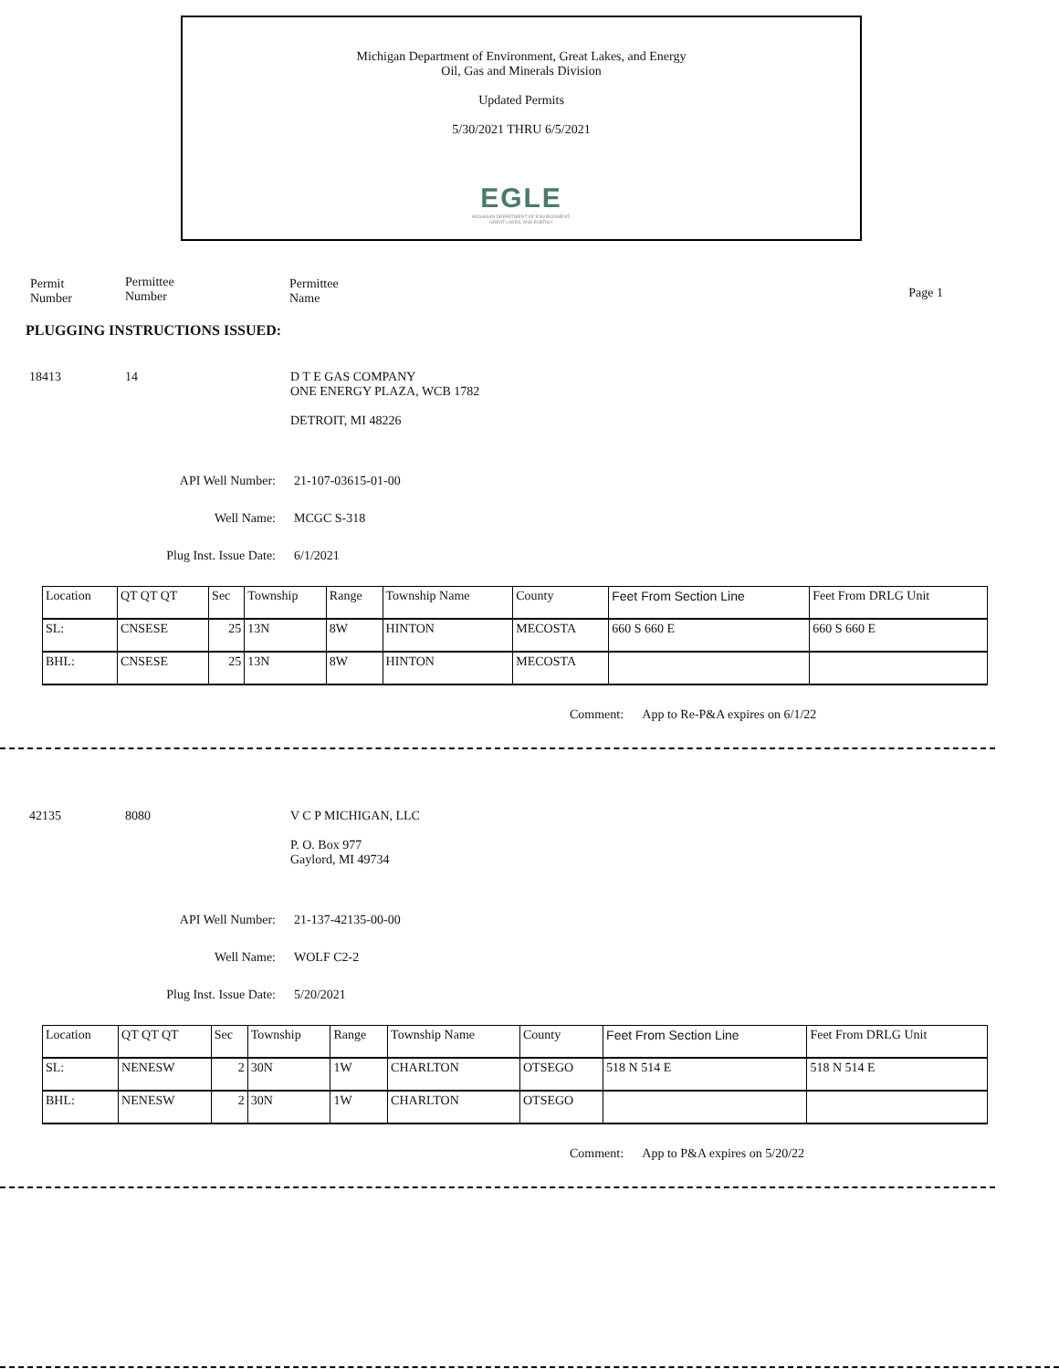Michigan Department of Environment, Great Lakes, and Energy
Oil, Gas and Minerals Division
Updated Permits
5/30/2021 THRU 6/5/2021
EGLE
MICHIGAN DEPARTMENT OF ENVIRONMENT, GREAT LAKES, AND ENERGY
Permit
Number
Permittee
Number
Permittee
Name
Page 1
PLUGGING INSTRUCTIONS ISSUED:
18413 14 D T E GAS COMPANY
ONE ENERGY PLAZA, WCB 1782
DETROIT, MI 48226
API Well Number: 21-107-03615-01-00
Well Name: MCGC S-318
Plug Inst. Issue Date: 6/1/2021
| Location | QT QT QT | Sec | Township | Range | Township Name | County | Feet From Section Line | Feet From DRLG Unit |
| SL: | CNSESE | 25 | 13N | 8W | HINTON | MECOSTA | 660 S 660 E | 660 S 660 E |
| BHL: | CNSESE | 25 | 13N | 8W | HINTON | MECOSTA | | |
Comment: App to Re-P&A expires on 6/1/22
42135 8080 V C P MICHIGAN, LLC
P. O. Box 977
Gaylord, MI 49734
API Well Number: 21-137-42135-00-00
Well Name: WOLF C2-2
Plug Inst. Issue Date: 5/20/2021
| Location | QT QT QT | Sec | Township | Range | Township Name | County | Feet From Section Line | Feet From DRLG Unit |
| SL: | NENESW | 2 | 30N | 1W | CHARLTON | OTSEGO | 518 N 514 E | 518 N 514 E |
| BHL: | NENESW | 2 | 30N | 1W | CHARLTON | OTSEGO | | |
Comment: App to P&A expires on 5/20/22